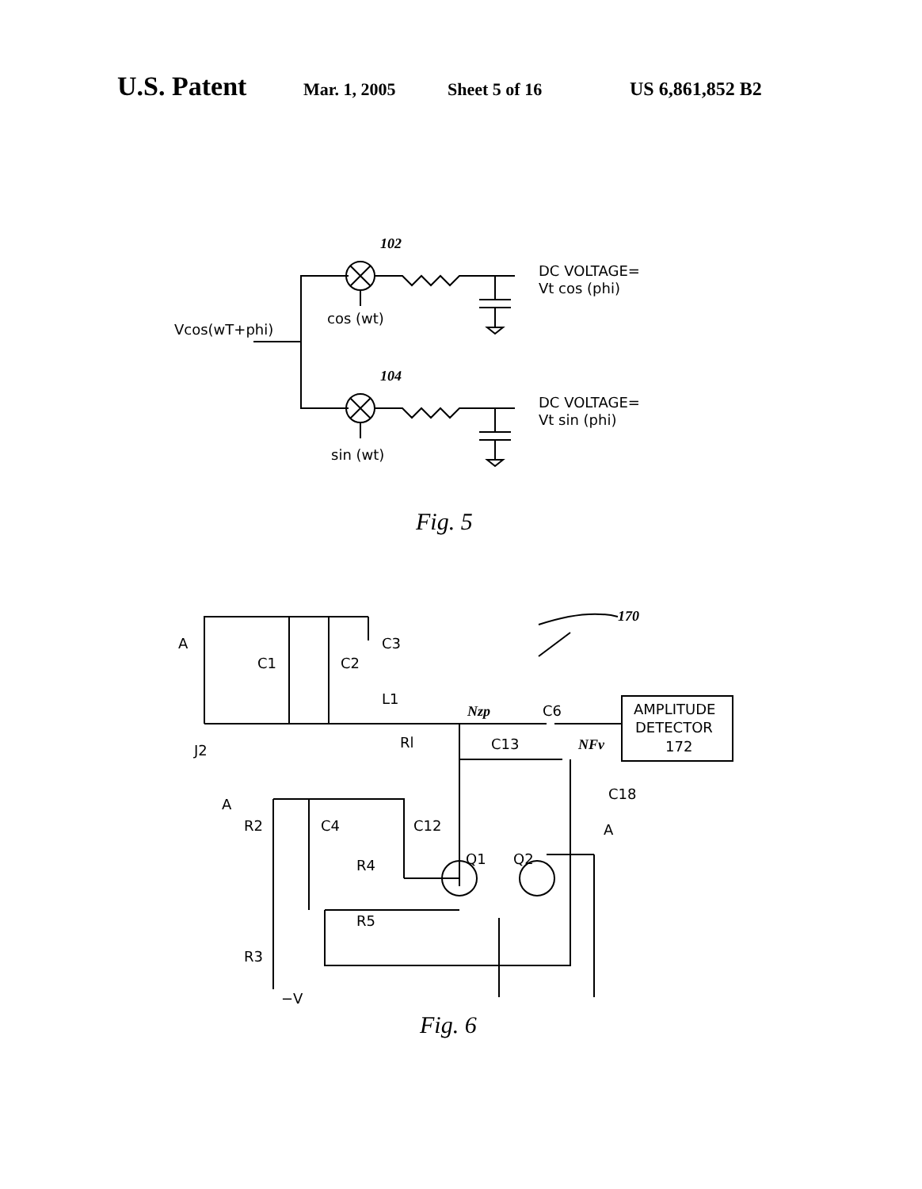U.S. Patent Mar. 1, 2005 Sheet 5 of 16 US 6,861,852 B2
DC VOLTAGE=
Vt cos (phi)
DC VOLTAGE=
Vt sin (phi)
Vcos(wT+phi)
cos (wt)
sin (wt)
102
104
Fig. 5
170
A
C1
C2
C3
L1
J2
Rl
Nzp
C6
C13
NFv
AMPLITUDE
DETECTOR
172
A
R2
C4
C12
C18
A
Q1
Q2
R4
R5
R3
−V
Fig. 6